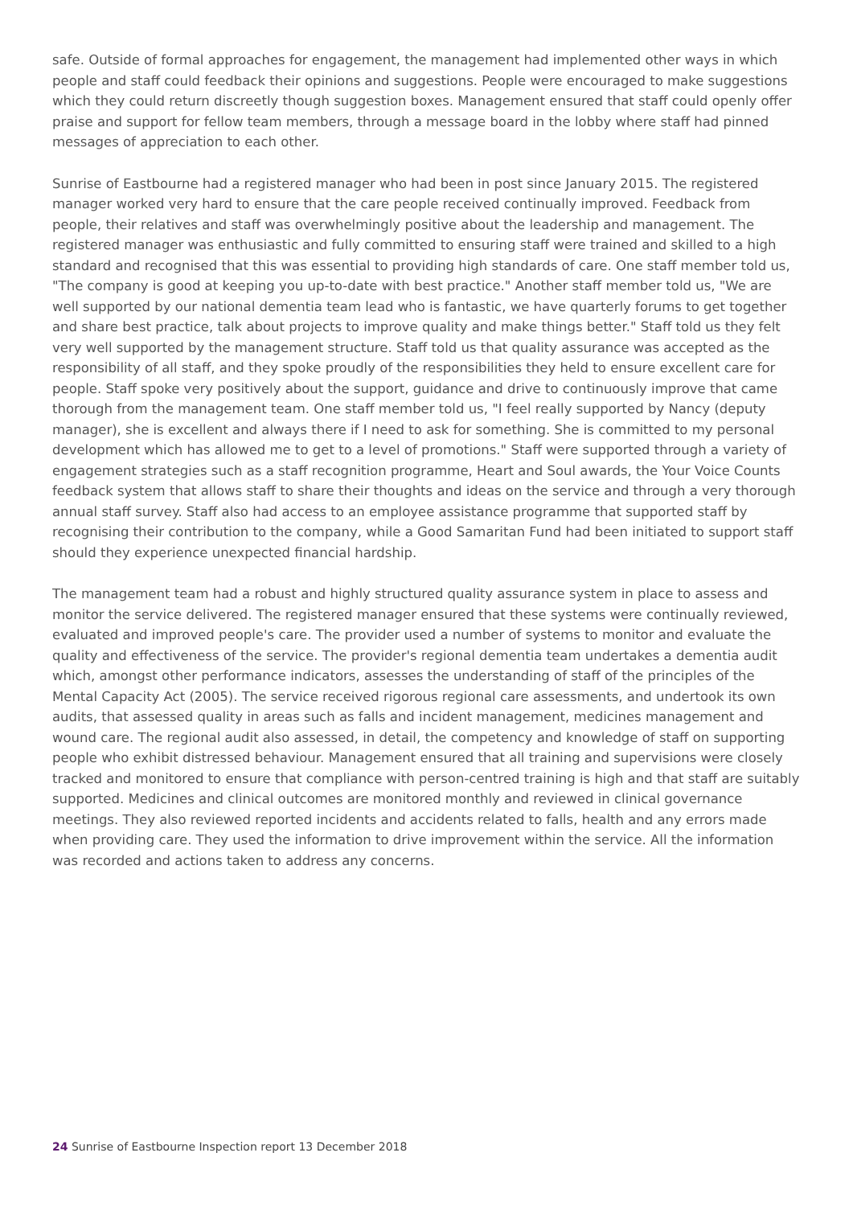safe. Outside of formal approaches for engagement, the management had implemented other ways in which people and staff could feedback their opinions and suggestions. People were encouraged to make suggestions which they could return discreetly though suggestion boxes. Management ensured that staff could openly offer praise and support for fellow team members, through a message board in the lobby where staff had pinned messages of appreciation to each other.
Sunrise of Eastbourne had a registered manager who had been in post since January 2015. The registered manager worked very hard to ensure that the care people received continually improved. Feedback from people, their relatives and staff was overwhelmingly positive about the leadership and management. The registered manager was enthusiastic and fully committed to ensuring staff were trained and skilled to a high standard and recognised that this was essential to providing high standards of care. One staff member told us, "The company is good at keeping you up-to-date with best practice." Another staff member told us, "We are well supported by our national dementia team lead who is fantastic, we have quarterly forums to get together and share best practice, talk about projects to improve quality and make things better." Staff told us they felt very well supported by the management structure. Staff told us that quality assurance was accepted as the responsibility of all staff, and they spoke proudly of the responsibilities they held to ensure excellent care for people. Staff spoke very positively about the support, guidance and drive to continuously improve that came thorough from the management team. One staff member told us, "I feel really supported by Nancy (deputy manager), she is excellent and always there if I need to ask for something. She is committed to my personal development which has allowed me to get to a level of promotions." Staff were supported through a variety of engagement strategies such as a staff recognition programme, Heart and Soul awards, the Your Voice Counts feedback system that allows staff to share their thoughts and ideas on the service and through a very thorough annual staff survey. Staff also had access to an employee assistance programme that supported staff by recognising their contribution to the company, while a Good Samaritan Fund had been initiated to support staff should they experience unexpected financial hardship.
The management team had a robust and highly structured quality assurance system in place to assess and monitor the service delivered. The registered manager ensured that these systems were continually reviewed, evaluated and improved people's care. The provider used a number of systems to monitor and evaluate the quality and effectiveness of the service. The provider's regional dementia team undertakes a dementia audit which, amongst other performance indicators, assesses the understanding of staff of the principles of the Mental Capacity Act (2005). The service received rigorous regional care assessments, and undertook its own audits, that assessed quality in areas such as falls and incident management, medicines management and wound care. The regional audit also assessed, in detail, the competency and knowledge of staff on supporting people who exhibit distressed behaviour. Management ensured that all training and supervisions were closely tracked and monitored to ensure that compliance with person-centred training is high and that staff are suitably supported. Medicines and clinical outcomes are monitored monthly and reviewed in clinical governance meetings. They also reviewed reported incidents and accidents related to falls, health and any errors made when providing care. They used the information to drive improvement within the service. All the information was recorded and actions taken to address any concerns.
24 Sunrise of Eastbourne Inspection report 13 December 2018